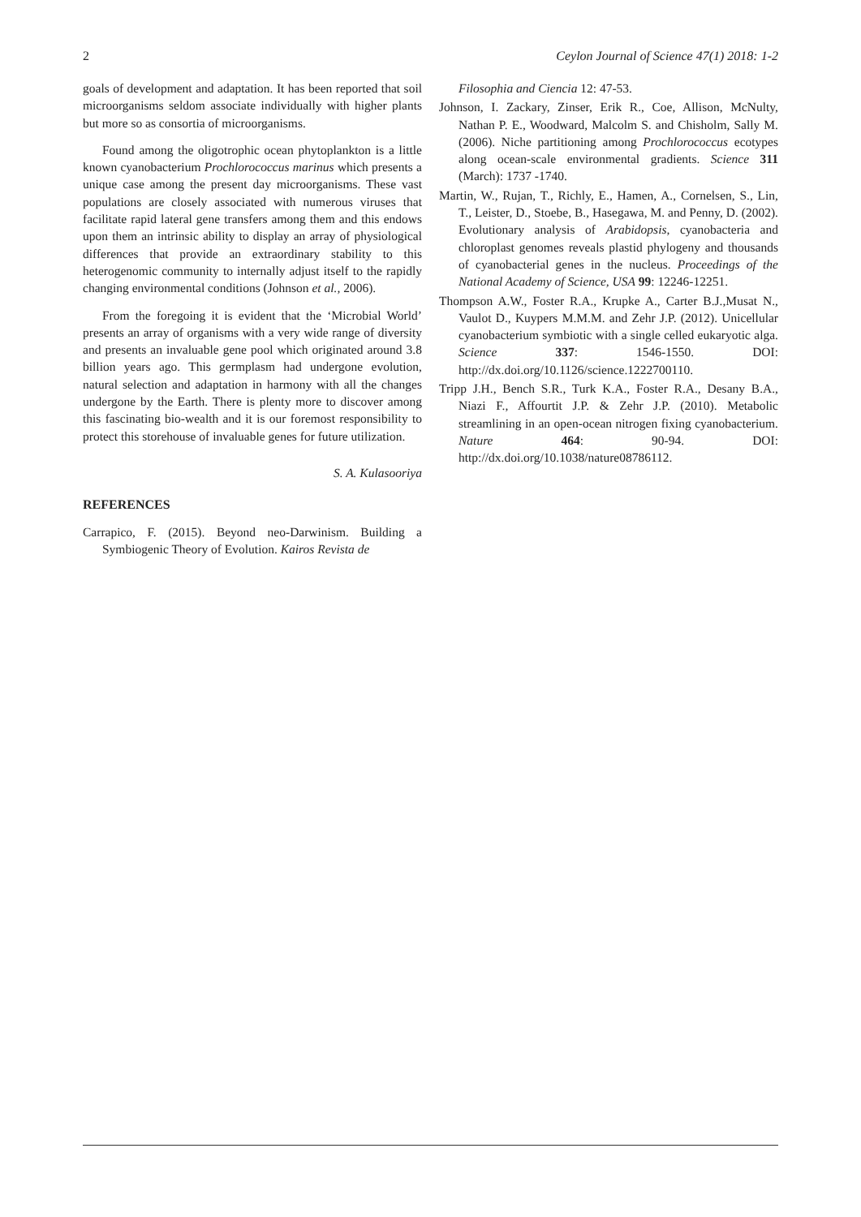2 Ceylon Journal of Science 47(1) 2018: 1-2
goals of development and adaptation. It has been reported that soil microorganisms seldom associate individually with higher plants but more so as consortia of microorganisms.
Found among the oligotrophic ocean phytoplankton is a little known cyanobacterium Prochlorococcus marinus which presents a unique case among the present day microorganisms. These vast populations are closely associated with numerous viruses that facilitate rapid lateral gene transfers among them and this endows upon them an intrinsic ability to display an array of physiological differences that provide an extraordinary stability to this heterogenomic community to internally adjust itself to the rapidly changing environmental conditions (Johnson et al., 2006).
From the foregoing it is evident that the ‘Microbial World’ presents an array of organisms with a very wide range of diversity and presents an invaluable gene pool which originated around 3.8 billion years ago. This germplasm had undergone evolution, natural selection and adaptation in harmony with all the changes undergone by the Earth. There is plenty more to discover among this fascinating bio-wealth and it is our foremost responsibility to protect this storehouse of invaluable genes for future utilization.
S. A. Kulasooriya
REFERENCES
Carrapico, F. (2015). Beyond neo-Darwinism. Building a Symbiogenic Theory of Evolution. Kairos Revista de
Filosophia and Ciencia 12: 47-53.
Johnson, I. Zackary, Zinser, Erik R., Coe, Allison, McNulty, Nathan P. E., Woodward, Malcolm S. and Chisholm, Sally M. (2006). Niche partitioning among Prochlorococcus ecotypes along ocean-scale environmental gradients. Science 311 (March): 1737 -1740.
Martin, W., Rujan, T., Richly, E., Hamen, A., Cornelsen, S., Lin, T., Leister, D., Stoebe, B., Hasegawa, M. and Penny, D. (2002). Evolutionary analysis of Arabidopsis, cyanobacteria and chloroplast genomes reveals plastid phylogeny and thousands of cyanobacterial genes in the nucleus. Proceedings of the National Academy of Science, USA 99: 12246-12251.
Thompson A.W., Foster R.A., Krupke A., Carter B.J.,Musat N., Vaulot D., Kuypers M.M.M. and Zehr J.P. (2012). Unicellular cyanobacterium symbiotic with a single celled eukaryotic alga. Science 337: 1546-1550. DOI: http://dx.doi.org/10.1126/science.1222700110.
Tripp J.H., Bench S.R., Turk K.A., Foster R.A., Desany B.A., Niazi F., Affourtit J.P. & Zehr J.P. (2010). Metabolic streamlining in an open-ocean nitrogen fixing cyanobacterium. Nature 464: 90-94. DOI: http://dx.doi.org/10.1038/nature08786112.